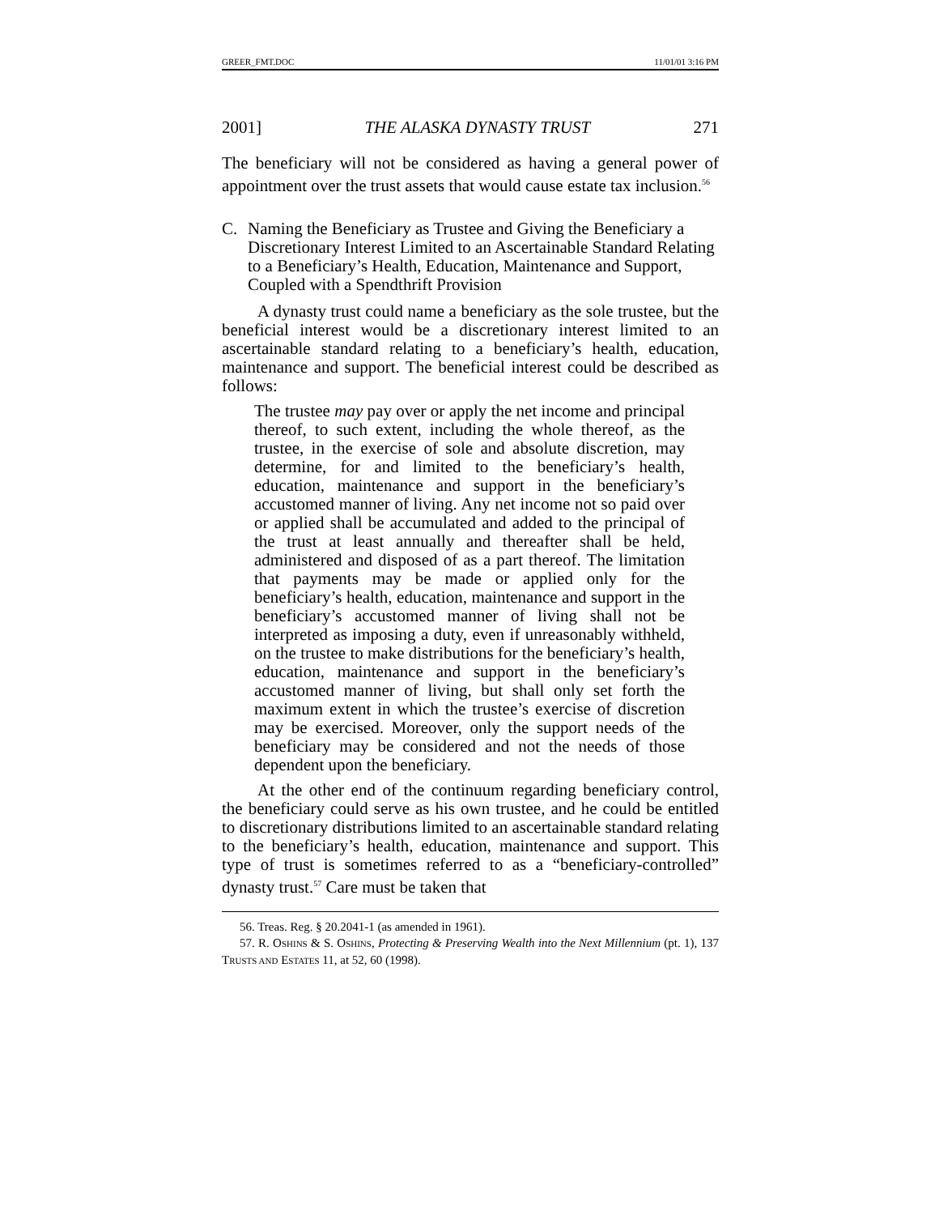GREER_FMT.DOC 11/01/01 3:16 PM
2001] THE ALASKA DYNASTY TRUST 271
The beneficiary will not be considered as having a general power of appointment over the trust assets that would cause estate tax inclusion.<sup>56</sup>
C. Naming the Beneficiary as Trustee and Giving the Beneficiary a Discretionary Interest Limited to an Ascertainable Standard Relating to a Beneficiary’s Health, Education, Maintenance and Support, Coupled with a Spendthrift Provision
A dynasty trust could name a beneficiary as the sole trustee, but the beneficial interest would be a discretionary interest limited to an ascertainable standard relating to a beneficiary’s health, education, maintenance and support. The beneficial interest could be described as follows:
The trustee may pay over or apply the net income and principal thereof, to such extent, including the whole thereof, as the trustee, in the exercise of sole and absolute discretion, may determine, for and limited to the beneficiary’s health, education, maintenance and support in the beneficiary’s accustomed manner of living. Any net income not so paid over or applied shall be accumulated and added to the principal of the trust at least annually and thereafter shall be held, administered and disposed of as a part thereof. The limitation that payments may be made or applied only for the beneficiary’s health, education, maintenance and support in the beneficiary’s accustomed manner of living shall not be interpreted as imposing a duty, even if unreasonably withheld, on the trustee to make distributions for the beneficiary’s health, education, maintenance and support in the beneficiary’s accustomed manner of living, but shall only set forth the maximum extent in which the trustee’s exercise of discretion may be exercised. Moreover, only the support needs of the beneficiary may be considered and not the needs of those dependent upon the beneficiary.
At the other end of the continuum regarding beneficiary control, the beneficiary could serve as his own trustee, and he could be entitled to discretionary distributions limited to an ascertainable standard relating to the beneficiary’s health, education, maintenance and support. This type of trust is sometimes referred to as a “beneficiary-controlled” dynasty trust.<sup>57</sup> Care must be taken that
56. Treas. Reg. § 20.2041-1 (as amended in 1961).
57. R. OSHINS & S. OSHINS, Protecting & Preserving Wealth into the Next Millennium (pt. 1), 137 TRUSTS AND ESTATES 11, at 52, 60 (1998).